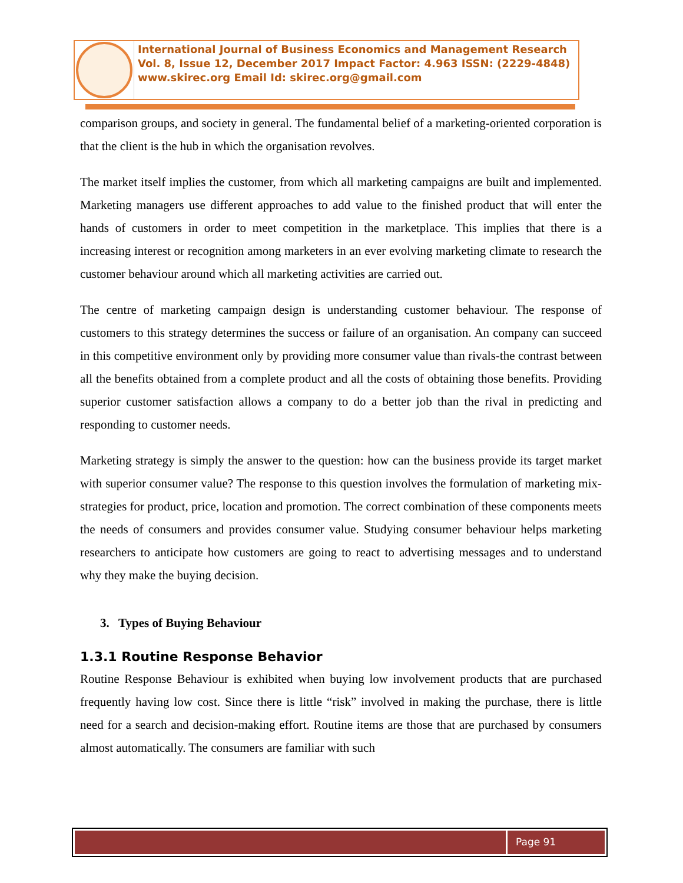International Journal of Business Economics and Management Research
Vol. 8, Issue 12, December 2017 Impact Factor: 4.963 ISSN: (2229-4848)
www.skirec.org Email Id: skirec.org@gmail.com
comparison groups, and society in general. The fundamental belief of a marketing-oriented corporation is that the client is the hub in which the organisation revolves.
The market itself implies the customer, from which all marketing campaigns are built and implemented. Marketing managers use different approaches to add value to the finished product that will enter the hands of customers in order to meet competition in the marketplace. This implies that there is a increasing interest or recognition among marketers in an ever evolving marketing climate to research the customer behaviour around which all marketing activities are carried out.
The centre of marketing campaign design is understanding customer behaviour. The response of customers to this strategy determines the success or failure of an organisation. An company can succeed in this competitive environment only by providing more consumer value than rivals-the contrast between all the benefits obtained from a complete product and all the costs of obtaining those benefits. Providing superior customer satisfaction allows a company to do a better job than the rival in predicting and responding to customer needs.
Marketing strategy is simply the answer to the question: how can the business provide its target market with superior consumer value? The response to this question involves the formulation of marketing mix-strategies for product, price, location and promotion. The correct combination of these components meets the needs of consumers and provides consumer value. Studying consumer behaviour helps marketing researchers to anticipate how customers are going to react to advertising messages and to understand why they make the buying decision.
3. Types of Buying Behaviour
1.3.1 Routine Response Behavior
Routine Response Behaviour is exhibited when buying low involvement products that are purchased frequently having low cost. Since there is little “risk” involved in making the purchase, there is little need for a search and decision-making effort. Routine items are those that are purchased by consumers almost automatically. The consumers are familiar with such
Page 91